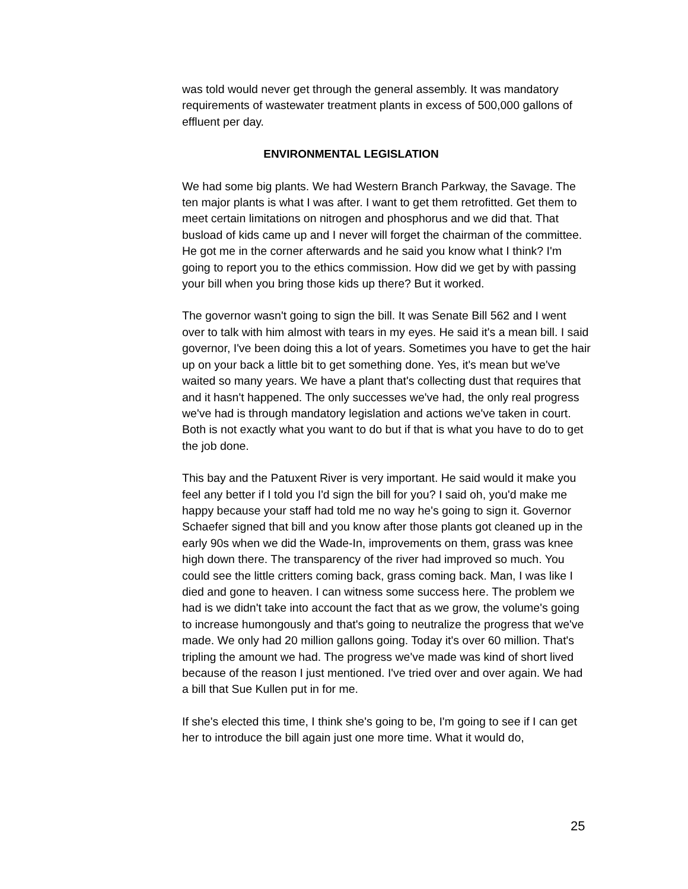was told would never get through the general assembly. It was mandatory requirements of wastewater treatment plants in excess of 500,000 gallons of effluent per day.
ENVIRONMENTAL LEGISLATION
We had some big plants. We had Western Branch Parkway, the Savage. The ten major plants is what I was after. I want to get them retrofitted. Get them to meet certain limitations on nitrogen and phosphorus and we did that. That busload of kids came up and I never will forget the chairman of the committee. He got me in the corner afterwards and he said you know what I think? I'm going to report you to the ethics commission. How did we get by with passing your bill when you bring those kids up there? But it worked.
The governor wasn't going to sign the bill. It was Senate Bill 562 and I went over to talk with him almost with tears in my eyes. He said it's a mean bill. I said governor, I've been doing this a lot of years. Sometimes you have to get the hair up on your back a little bit to get something done. Yes, it's mean but we've waited so many years. We have a plant that's collecting dust that requires that and it hasn't happened. The only successes we've had, the only real progress we've had is through mandatory legislation and actions we've taken in court. Both is not exactly what you want to do but if that is what you have to do to get the job done.
This bay and the Patuxent River is very important. He said would it make you feel any better if I told you I'd sign the bill for you? I said oh, you'd make me happy because your staff had told me no way he's going to sign it. Governor Schaefer signed that bill and you know after those plants got cleaned up in the early 90s when we did the Wade-In, improvements on them, grass was knee high down there. The transparency of the river had improved so much. You could see the little critters coming back, grass coming back. Man, I was like I died and gone to heaven. I can witness some success here. The problem we had is we didn't take into account the fact that as we grow, the volume's going to increase humongously and that's going to neutralize the progress that we've made. We only had 20 million gallons going. Today it's over 60 million. That's tripling the amount we had. The progress we've made was kind of short lived because of the reason I just mentioned. I've tried over and over again. We had a bill that Sue Kullen put in for me.
If she's elected this time, I think she's going to be, I'm going to see if I can get her to introduce the bill again just one more time. What it would do,
25